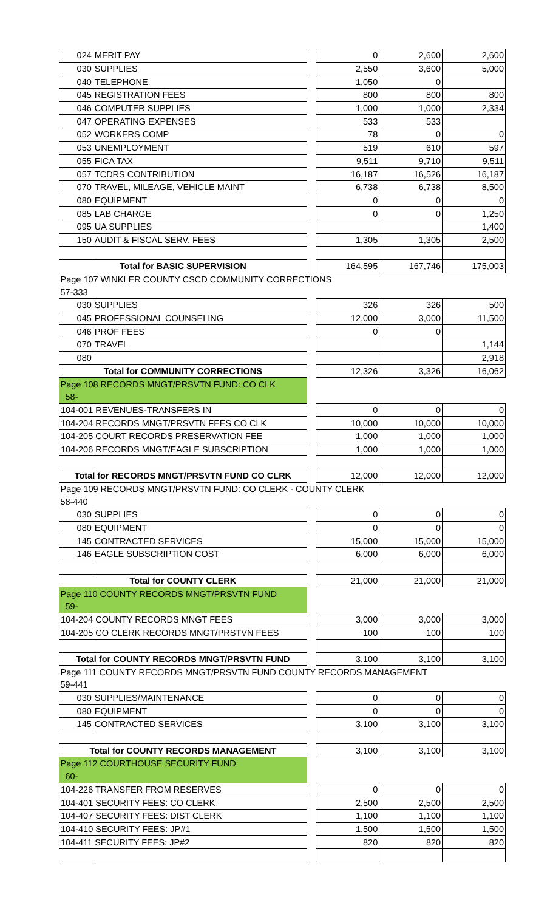| 024 | MERIT PAY | | 0 | 2,600 | 2,600 |
| 030 | SUPPLIES | | 2,550 | 3,600 | 5,000 |
| 040 | TELEPHONE | | 1,050 | 0 | |
| 045 | REGISTRATION FEES | | 800 | 800 | 800 |
| 046 | COMPUTER SUPPLIES | | 1,000 | 1,000 | 2,334 |
| 047 | OPERATING EXPENSES | | 533 | 533 | |
| 052 | WORKERS COMP | | 78 | 0 | 0 |
| 053 | UNEMPLOYMENT | | 519 | 610 | 597 |
| 055 | FICA TAX | | 9,511 | 9,710 | 9,511 |
| 057 | TCDRS CONTRIBUTION | | 16,187 | 16,526 | 16,187 |
| 070 | TRAVEL, MILEAGE, VEHICLE MAINT | | 6,738 | 6,738 | 8,500 |
| 080 | EQUIPMENT | | 0 | 0 | 0 |
| 085 | LAB CHARGE | | 0 | 0 | 1,250 |
| 095 | UA SUPPLIES | | | | 1,400 |
| 150 | AUDIT & FISCAL SERV. FEES | | 1,305 | 1,305 | 2,500 |
| Total for BASIC SUPERVISION | | | 164,595 | 167,746 | 175,003 |
| Page 107 WINKLER COUNTY CSCD COMMUNITY CORRECTIONS | | | | | |
| 57-333 | | | | | |
| 030 | SUPPLIES | | 326 | 326 | 500 |
| 045 | PROFESSIONAL COUNSELING | | 12,000 | 3,000 | 11,500 |
| 046 | PROF FEES | | 0 | 0 | |
| 070 | TRAVEL | | | | 1,144 |
| 080 | | | | | 2,918 |
| Total for COMMUNITY CORRECTIONS | | | 12,326 | 3,326 | 16,062 |
| Page 108 RECORDS MNGT/PRSVTN FUND: CO CLK | | | | | |
| 58- | | | | | |
| 104-001 REVENUES-TRANSFERS IN | | | 0 | 0 | 0 |
| 104-204 RECORDS MNGT/PRSVTN FEES CO CLK | | | 10,000 | 10,000 | 10,000 |
| 104-205 COURT RECORDS PRESERVATION FEE | | | 1,000 | 1,000 | 1,000 |
| 104-206 RECORDS MNGT/EAGLE SUBSCRIPTION | | | 1,000 | 1,000 | 1,000 |
| Total for RECORDS MNGT/PRSVTN FUND CO CLRK | | | 12,000 | 12,000 | 12,000 |
| Page 109 RECORDS MNGT/PRSVTN FUND: CO CLERK - COUNTY CLERK | | | | | |
| 58-440 | | | | | |
| 030 | SUPPLIES | | 0 | 0 | 0 |
| 080 | EQUIPMENT | | 0 | 0 | 0 |
| 145 | CONTRACTED SERVICES | | 15,000 | 15,000 | 15,000 |
| 146 | EAGLE SUBSCRIPTION COST | | 6,000 | 6,000 | 6,000 |
| Total for COUNTY CLERK | | | 21,000 | 21,000 | 21,000 |
| Page 110 COUNTY RECORDS MNGT/PRSVTN FUND | | | | | |
| 59- | | | | | |
| 104-204 COUNTY RECORDS MNGT FEES | | | 3,000 | 3,000 | 3,000 |
| 104-205 CO CLERK RECORDS MNGT/PRSTVN FEES | | | 100 | 100 | 100 |
| Total for COUNTY RECORDS MNGT/PRSVTN FUND | | | 3,100 | 3,100 | 3,100 |
| Page 111 COUNTY RECORDS MNGT/PRSVTN FUND COUNTY RECORDS MANAGEMENT | | | | | |
| 59-441 | | | | | |
| 030 | SUPPLIES/MAINTENANCE | | 0 | 0 | 0 |
| 080 | EQUIPMENT | | 0 | 0 | 0 |
| 145 | CONTRACTED SERVICES | | 3,100 | 3,100 | 3,100 |
| Total for COUNTY RECORDS MANAGEMENT | | | 3,100 | 3,100 | 3,100 |
| Page 112 COURTHOUSE SECURITY FUND | | | | | |
| 60- | | | | | |
| 104-226 TRANSFER FROM RESERVES | | | 0 | 0 | 0 |
| 104-401 SECURITY FEES: CO CLERK | | | 2,500 | 2,500 | 2,500 |
| 104-407 SECURITY FEES: DIST CLERK | | | 1,100 | 1,100 | 1,100 |
| 104-410 SECURITY FEES: JP#1 | | | 1,500 | 1,500 | 1,500 |
| 104-411 SECURITY FEES: JP#2 | | | 820 | 820 | 820 |